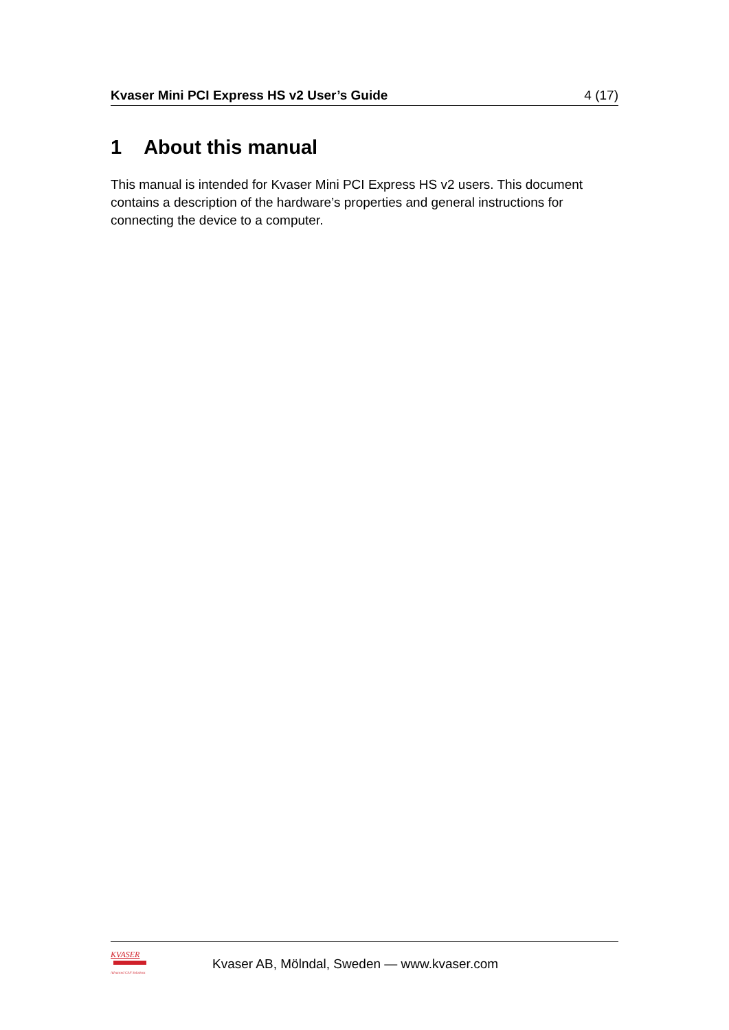Kvaser Mini PCI Express HS v2 User’s Guide 4 (17)
1 About this manual
This manual is intended for Kvaser Mini PCI Express HS v2 users. This document contains a description of the hardware’s properties and general instructions for connecting the device to a computer.
KVASER
Advanced CAN Solutions
Kvaser AB, Mölndal, Sweden — www.kvaser.com